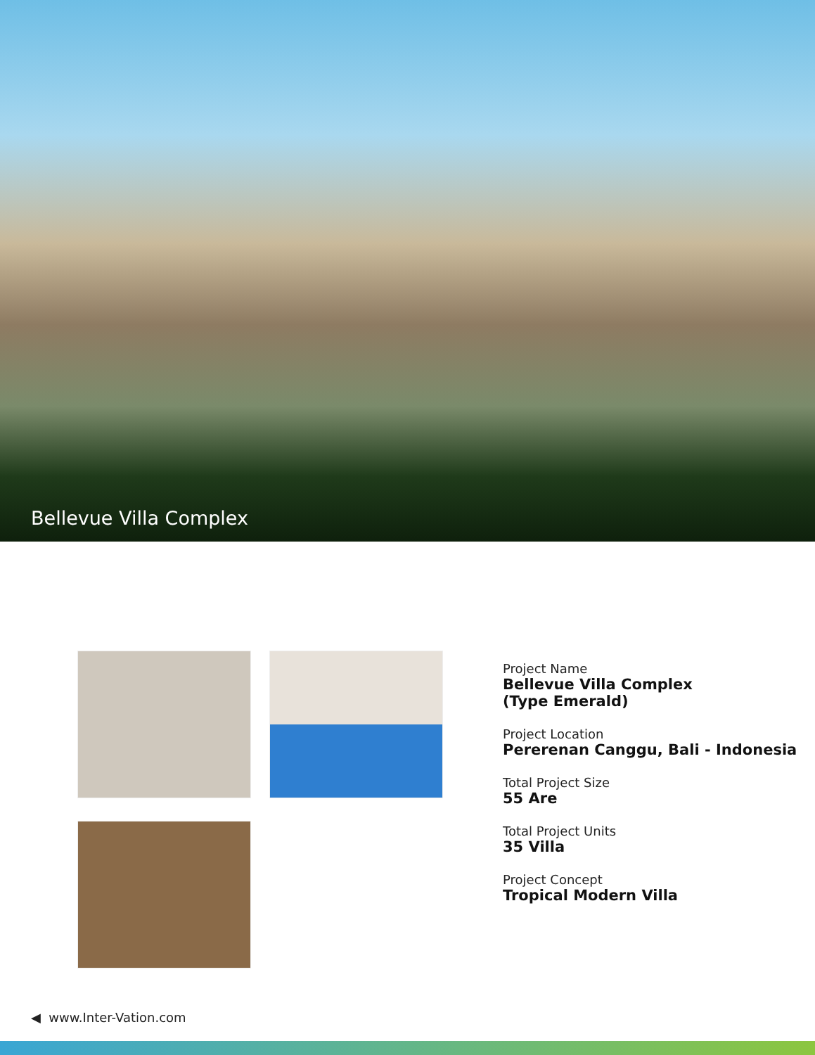Bellevue Villa Complex
Project Name
Bellevue Villa Complex
(Type Emerald)
Project Location
Pererenan Canggu, Bali - Indonesia
Total Project Size
55 Are
Total Project Units
35 Villa
Project Concept
Tropical Modern Villa
◀ www.Inter-Vation.com